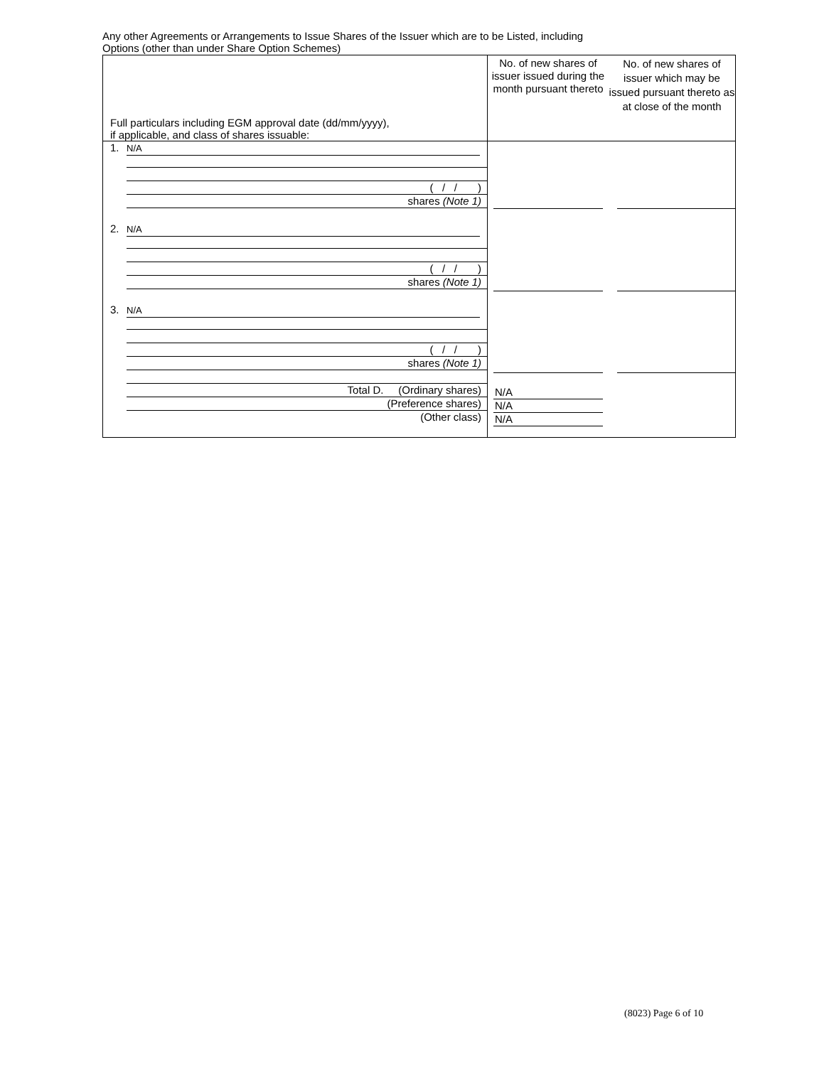Any other Agreements or Arrangements to Issue Shares of the Issuer which are to be Listed, including
Options (other than under Share Option Schemes)
| Full particulars including EGM approval date (dd/mm/yyyy), if applicable, and class of shares issuable: | No. of new shares of issuer issued during the month pursuant thereto | No. of new shares of issuer which may be issued pursuant thereto as at close of the month |
| 1. N/A ( / / ) shares (Note 1) 2. N/A ( / / ) shares (Note 1) 3. N/A ( / / ) shares (Note 1) Total D. (Ordinary shares) (Preference shares) (Other class) | N/A N/A N/A | |
(8023) Page 6 of 10